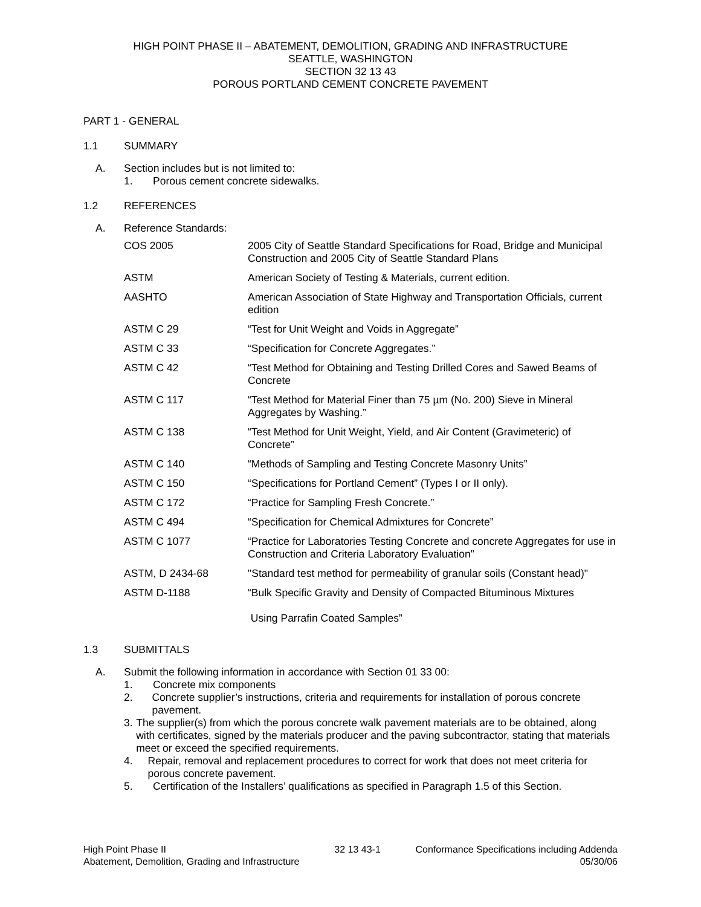HIGH POINT PHASE II – ABATEMENT, DEMOLITION, GRADING AND INFRASTRUCTURE
SEATTLE, WASHINGTON
SECTION 32 13 43
POROUS PORTLAND CEMENT CONCRETE PAVEMENT
PART 1 - GENERAL
1.1 SUMMARY
A. Section includes but is not limited to:
1. Porous cement concrete sidewalks.
1.2 REFERENCES
A. Reference Standards:
| COS 2005 | 2005 City of Seattle Standard Specifications for Road, Bridge and Municipal Construction and 2005 City of Seattle Standard Plans |
| ASTM | American Society of Testing & Materials, current edition. |
| AASHTO | American Association of State Highway and Transportation Officials, current edition |
| ASTM C 29 | “Test for Unit Weight and Voids in Aggregate” |
| ASTM C 33 | “Specification for Concrete Aggregates.” |
| ASTM C 42 | “Test Method for Obtaining and Testing Drilled Cores and Sawed Beams of Concrete |
| ASTM C 117 | “Test Method for Material Finer than 75 µm (No. 200) Sieve in Mineral Aggregates by Washing.” |
| ASTM C 138 | “Test Method for Unit Weight, Yield, and Air Content (Gravimeteric) of Concrete” |
| ASTM C 140 | “Methods of Sampling and Testing Concrete Masonry Units” |
| ASTM C 150 | “Specifications for Portland Cement” (Types I or II only). |
| ASTM C 172 | “Practice for Sampling Fresh Concrete.” |
| ASTM C 494 | “Specification for Chemical Admixtures for Concrete” |
| ASTM C 1077 | “Practice for Laboratories Testing Concrete and concrete Aggregates for use in Construction and Criteria Laboratory Evaluation” |
| ASTM, D 2434-68 | "Standard test method for permeability of granular soils (Constant head)" |
| ASTM D-1188 | “Bulk Specific Gravity and Density of Compacted Bituminous Mixtures Using Parrafin Coated Samples” |
1.3 SUBMITTALS
A. Submit the following information in accordance with Section 01 33 00:
1. Concrete mix components
2. Concrete supplier’s instructions, criteria and requirements for installation of porous concrete pavement.
3. The supplier(s) from which the porous concrete walk pavement materials are to be obtained, along with certificates, signed by the materials producer and the paving subcontractor, stating that materials meet or exceed the specified requirements.
4. Repair, removal and replacement procedures to correct for work that does not meet criteria for porous concrete pavement.
5. Certification of the Installers’ qualifications as specified in Paragraph 1.5 of this Section.
High Point Phase II
Abatement, Demolition, Grading and Infrastructure
32 13 43-1 Conformance Specifications including Addenda
05/30/06